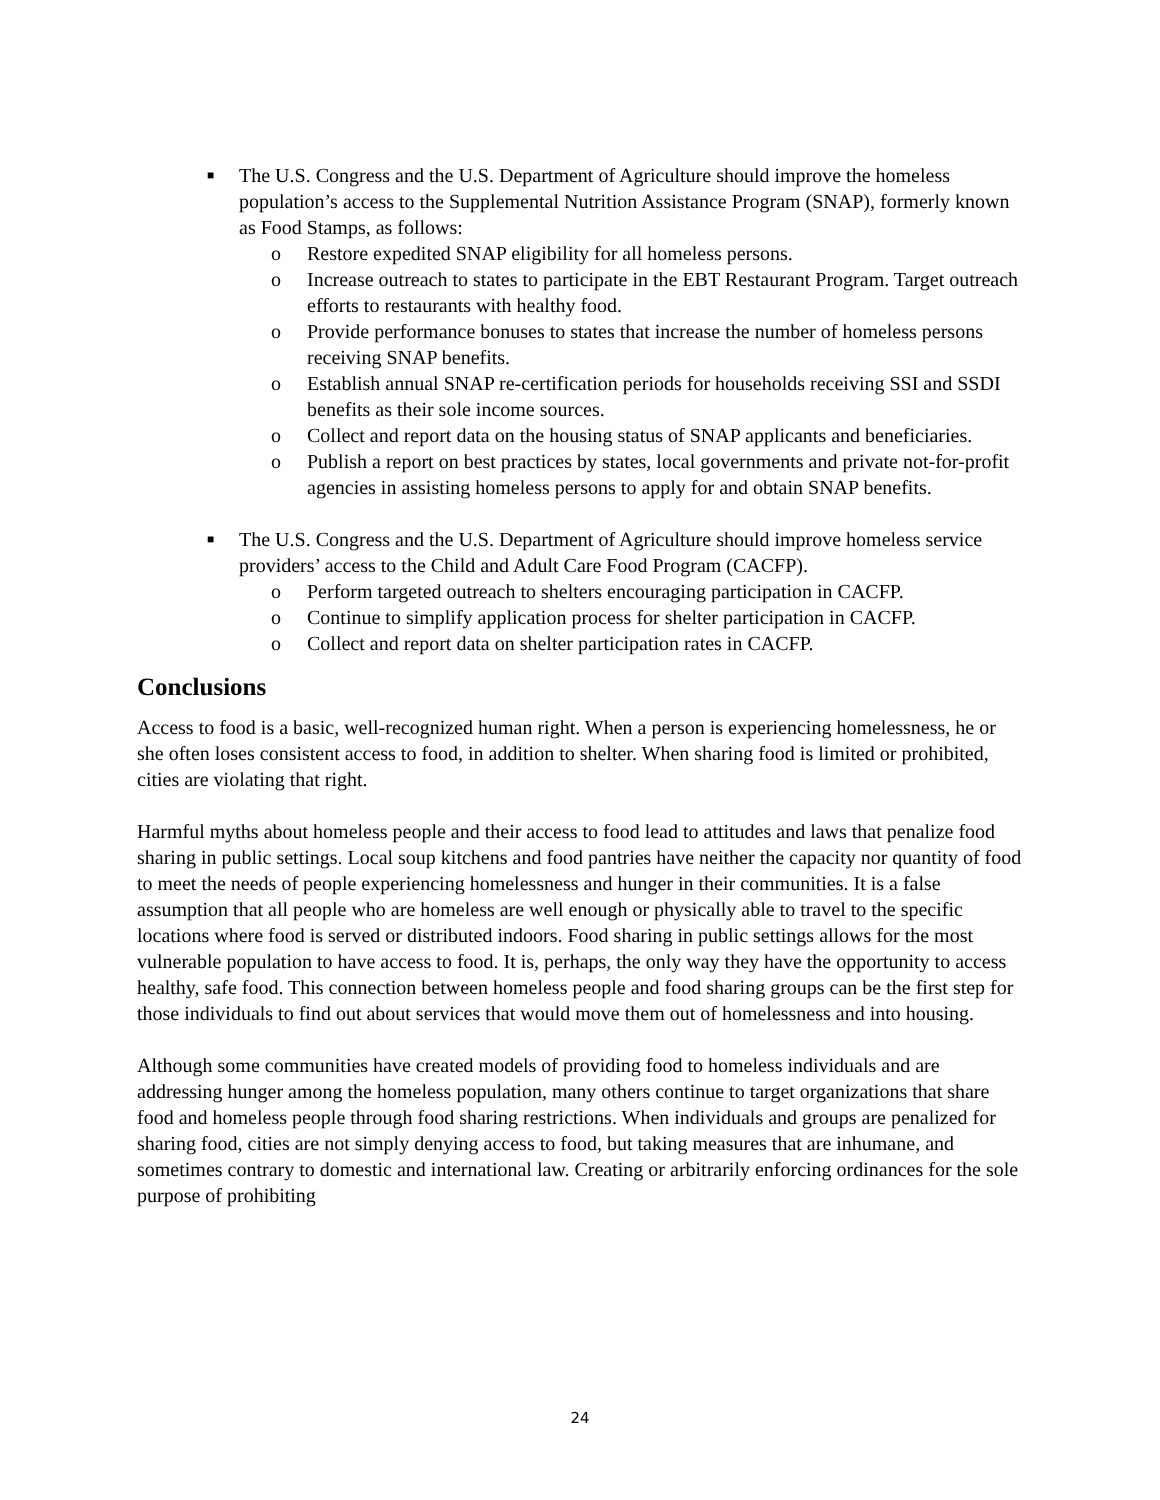■ The U.S. Congress and the U.S. Department of Agriculture should improve the homeless population’s access to the Supplemental Nutrition Assistance Program (SNAP), formerly known as Food Stamps, as follows:
o Restore expedited SNAP eligibility for all homeless persons.
o Increase outreach to states to participate in the EBT Restaurant Program. Target outreach efforts to restaurants with healthy food.
o Provide performance bonuses to states that increase the number of homeless persons receiving SNAP benefits.
o Establish annual SNAP re-certification periods for households receiving SSI and SSDI benefits as their sole income sources.
o Collect and report data on the housing status of SNAP applicants and beneficiaries.
o Publish a report on best practices by states, local governments and private not-for-profit agencies in assisting homeless persons to apply for and obtain SNAP benefits.
■ The U.S. Congress and the U.S. Department of Agriculture should improve homeless service providers’ access to the Child and Adult Care Food Program (CACFP).
o Perform targeted outreach to shelters encouraging participation in CACFP.
o Continue to simplify application process for shelter participation in CACFP.
o Collect and report data on shelter participation rates in CACFP.
Conclusions
Access to food is a basic, well-recognized human right. When a person is experiencing homelessness, he or she often loses consistent access to food, in addition to shelter. When sharing food is limited or prohibited, cities are violating that right.
Harmful myths about homeless people and their access to food lead to attitudes and laws that penalize food sharing in public settings. Local soup kitchens and food pantries have neither the capacity nor quantity of food to meet the needs of people experiencing homelessness and hunger in their communities. It is a false assumption that all people who are homeless are well enough or physically able to travel to the specific locations where food is served or distributed indoors. Food sharing in public settings allows for the most vulnerable population to have access to food. It is, perhaps, the only way they have the opportunity to access healthy, safe food. This connection between homeless people and food sharing groups can be the first step for those individuals to find out about services that would move them out of homelessness and into housing.
Although some communities have created models of providing food to homeless individuals and are addressing hunger among the homeless population, many others continue to target organizations that share food and homeless people through food sharing restrictions. When individuals and groups are penalized for sharing food, cities are not simply denying access to food, but taking measures that are inhumane, and sometimes contrary to domestic and international law. Creating or arbitrarily enforcing ordinances for the sole purpose of prohibiting
24